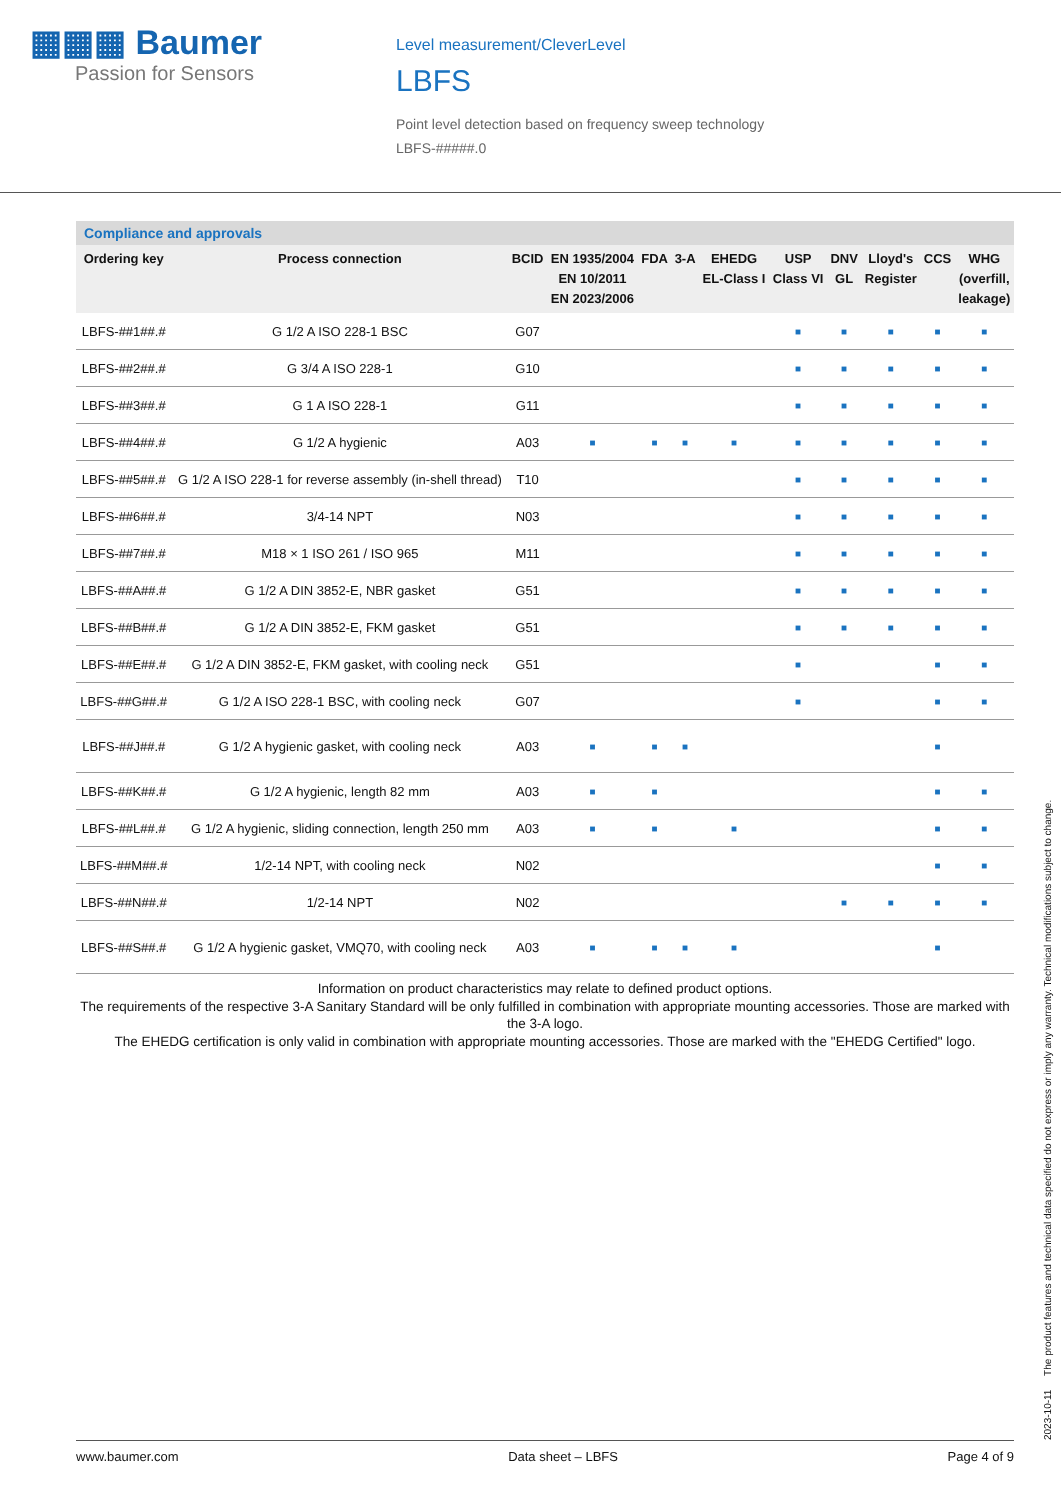▦▦▦ Baumer
Passion for Sensors
Level measurement/CleverLevel
LBFS
Point level detection based on frequency sweep technology
LBFS-#####.0
Compliance and approvals
| Ordering key | Process connection | BCID | EN 1935/2004 EN 10/2011 EN 2023/2006 | FDA | 3-A | EHEDG EL-Class I | USP Class VI | DNV GL | Lloyd's Register | CCS | WHG (overfill, leakage) |
| --- | --- | --- | --- | --- | --- | --- | --- | --- | --- | --- | --- |
| LBFS-##1##.# | G 1/2 A ISO 228-1 BSC | G07 | | | | | ■ | ■ | ■ | ■ | ■ |
| LBFS-##2##.# | G 3/4 A ISO 228-1 | G10 | | | | | ■ | ■ | ■ | ■ | ■ |
| LBFS-##3##.# | G 1 A ISO 228-1 | G11 | | | | | ■ | ■ | ■ | ■ | ■ |
| LBFS-##4##.# | G 1/2 A hygienic | A03 | ■ | ■ | ■ | ■ | ■ | ■ | ■ | ■ | ■ |
| LBFS-##5##.# | G 1/2 A ISO 228-1 for reverse assembly (in-shell thread) | T10 | | | | | ■ | ■ | ■ | ■ | ■ |
| LBFS-##6##.# | 3/4-14 NPT | N03 | | | | | ■ | ■ | ■ | ■ | ■ |
| LBFS-##7##.# | M18 × 1 ISO 261 / ISO 965 | M11 | | | | | ■ | ■ | ■ | ■ | ■ |
| LBFS-##A##.# | G 1/2 A DIN 3852-E, NBR gasket | G51 | | | | | ■ | ■ | ■ | ■ | ■ |
| LBFS-##B##.# | G 1/2 A DIN 3852-E, FKM gasket | G51 | | | | | ■ | ■ | ■ | ■ | ■ |
| LBFS-##E##.# | G 1/2 A DIN 3852-E, FKM gasket, with cooling neck | G51 | | | | | ■ | | | ■ | ■ |
| LBFS-##G##.# | G 1/2 A ISO 228-1 BSC, with cooling neck | G07 | | | | | ■ | | | ■ | ■ |
| LBFS-##J##.# | G 1/2 A hygienic gasket, with cooling neck | A03 | ■ | ■ | ■ | | | | | ■ | |
| LBFS-##K##.# | G 1/2 A hygienic, length 82 mm | A03 | ■ | ■ | | | | | | ■ | ■ |
| LBFS-##L##.# | G 1/2 A hygienic, sliding connection, length 250 mm | A03 | ■ | ■ | | ■ | | | | ■ | ■ |
| LBFS-##M##.# | 1/2-14 NPT, with cooling neck | N02 | | | | | | | | ■ | ■ |
| LBFS-##N##.# | 1/2-14 NPT | N02 | | | | | | ■ | ■ | ■ | ■ |
| LBFS-##S##.# | G 1/2 A hygienic gasket, VMQ70, with cooling neck | A03 | ■ | ■ | ■ | ■ | | | | ■ | |
Information on product characteristics may relate to defined product options.
The requirements of the respective 3-A Sanitary Standard will be only fulfilled in combination with appropriate mounting accessories. Those are marked with the 3-A logo.
The EHEDG certification is only valid in combination with appropriate mounting accessories. Those are marked with the "EHEDG Certified" logo.
2023-10-11 The product features and technical data specified do not express or imply any warranty. Technical modifications subject to change.
www.baumer.com Data sheet – LBFS Page 4 of 9